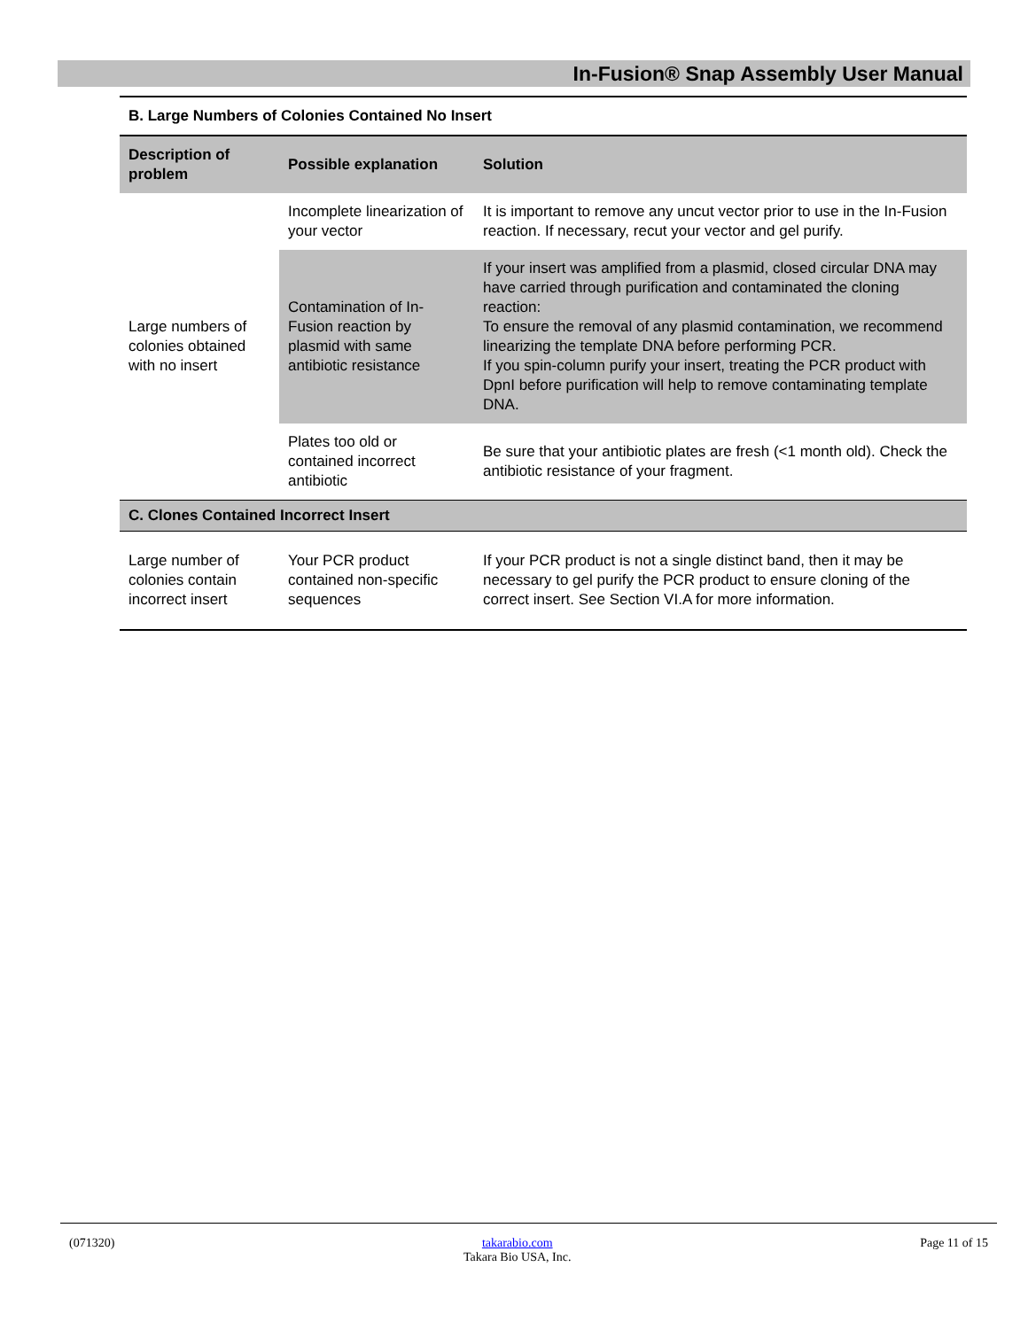In-Fusion® Snap Assembly User Manual
| B. Large Numbers of Colonies Contained No Insert | | |
| Description of problem | Possible explanation | Solution |
| Large numbers of colonies obtained with no insert | Incomplete linearization of your vector | It is important to remove any uncut vector prior to use in the In-Fusion reaction. If necessary, recut your vector and gel purify. |
| | Contamination of In-Fusion reaction by plasmid with same antibiotic resistance | If your insert was amplified from a plasmid, closed circular DNA may have carried through purification and contaminated the cloning reaction: To ensure the removal of any plasmid contamination, we recommend linearizing the template DNA before performing PCR. If you spin-column purify your insert, treating the PCR product with DpnI before purification will help to remove contaminating template DNA. |
| | Plates too old or contained incorrect antibiotic | Be sure that your antibiotic plates are fresh (<1 month old). Check the antibiotic resistance of your fragment. |
| C. Clones Contained Incorrect Insert | | |
| Large number of colonies contain incorrect insert | Your PCR product contained non-specific sequences | If your PCR product is not a single distinct band, then it may be necessary to gel purify the PCR product to ensure cloning of the correct insert. See Section VI.A for more information. |
(071320) takarabio.com
Takara Bio USA, Inc. Page 11 of 15